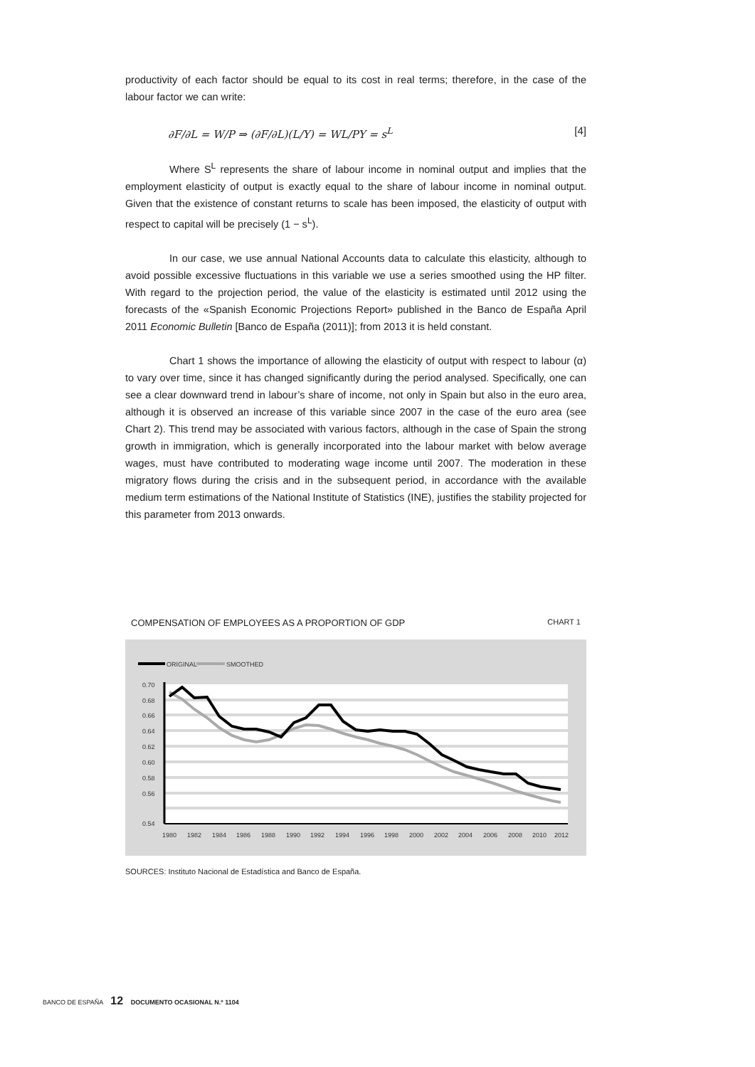productivity of each factor should be equal to its cost in real terms; therefore, in the case of the labour factor we can write:
∂F/∂L = W/P ⇒ (∂F/∂L)(L/Y) = WL/PY = s<sup>L</sup> [4]
Where S<sup>L</sup> represents the share of labour income in nominal output and implies that the employment elasticity of output is exactly equal to the share of labour income in nominal output. Given that the existence of constant returns to scale has been imposed, the elasticity of output with respect to capital will be precisely (1 − s<sup>L</sup>).
In our case, we use annual National Accounts data to calculate this elasticity, although to avoid possible excessive fluctuations in this variable we use a series smoothed using the HP filter. With regard to the projection period, the value of the elasticity is estimated until 2012 using the forecasts of the «Spanish Economic Projections Report» published in the Banco de España April 2011 Economic Bulletin [Banco de España (2011)]; from 2013 it is held constant.
Chart 1 shows the importance of allowing the elasticity of output with respect to labour (α) to vary over time, since it has changed significantly during the period analysed. Specifically, one can see a clear downward trend in labour’s share of income, not only in Spain but also in the euro area, although it is observed an increase of this variable since 2007 in the case of the euro area (see Chart 2). This trend may be associated with various factors, although in the case of Spain the strong growth in immigration, which is generally incorporated into the labour market with below average wages, must have contributed to moderating wage income until 2007. The moderation in these migratory flows during the crisis and in the subsequent period, in accordance with the available medium term estimations of the National Institute of Statistics (INE), justifies the stability projected for this parameter from 2013 onwards.
COMPENSATION OF EMPLOYEES AS A PROPORTION OF GDP CHART 1
ORIGINAL
SMOOTHED
0.70
0.68
0.66
0.64
0.62
0.60
0.58
0.56
0.54
1980
1982
1984
1986
1988
1990
1992
1994
1996
1998
2000
2002
2004
2006
2008
2010
2012
SOURCES: Instituto Nacional de Estadística and Banco de España.
BANCO DE ESPAÑA 12 DOCUMENTO OCASIONAL N.º 1104